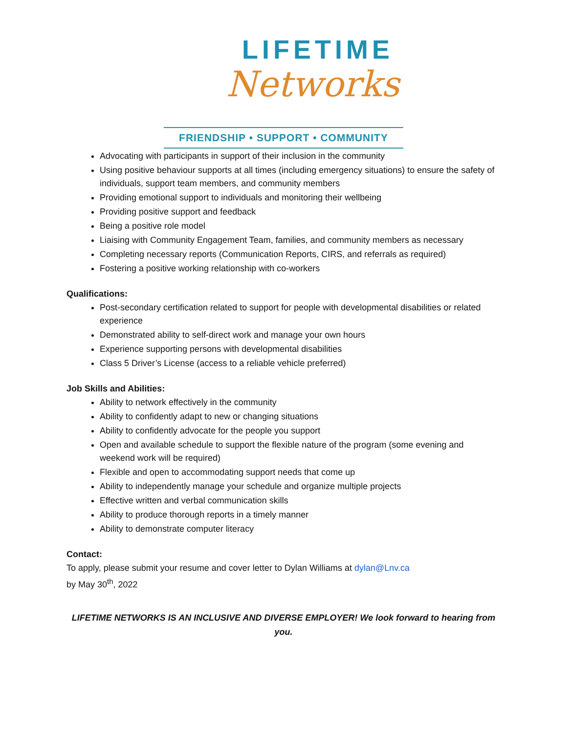LIFETIME
Networks
FRIENDSHIP • SUPPORT • COMMUNITY
Advocating with participants in support of their inclusion in the community
Using positive behaviour supports at all times (including emergency situations) to ensure the safety of individuals, support team members, and community members
Providing emotional support to individuals and monitoring their wellbeing
Providing positive support and feedback
Being a positive role model
Liaising with Community Engagement Team, families, and community members as necessary
Completing necessary reports (Communication Reports, CIRS, and referrals as required)
Fostering a positive working relationship with co-workers
Qualifications:
Post-secondary certification related to support for people with developmental disabilities or related experience
Demonstrated ability to self-direct work and manage your own hours
Experience supporting persons with developmental disabilities
Class 5 Driver’s License (access to a reliable vehicle preferred)
Job Skills and Abilities:
Ability to network effectively in the community
Ability to confidently adapt to new or changing situations
Ability to confidently advocate for the people you support
Open and available schedule to support the flexible nature of the program (some evening and weekend work will be required)
Flexible and open to accommodating support needs that come up
Ability to independently manage your schedule and organize multiple projects
Effective written and verbal communication skills
Ability to produce thorough reports in a timely manner
Ability to demonstrate computer literacy
Contact:
To apply, please submit your resume and cover letter to Dylan Williams at dylan@Lnv.ca
by May 30<sup>th</sup>, 2022
LIFETIME NETWORKS IS AN INCLUSIVE AND DIVERSE EMPLOYER! We look forward to hearing from you.